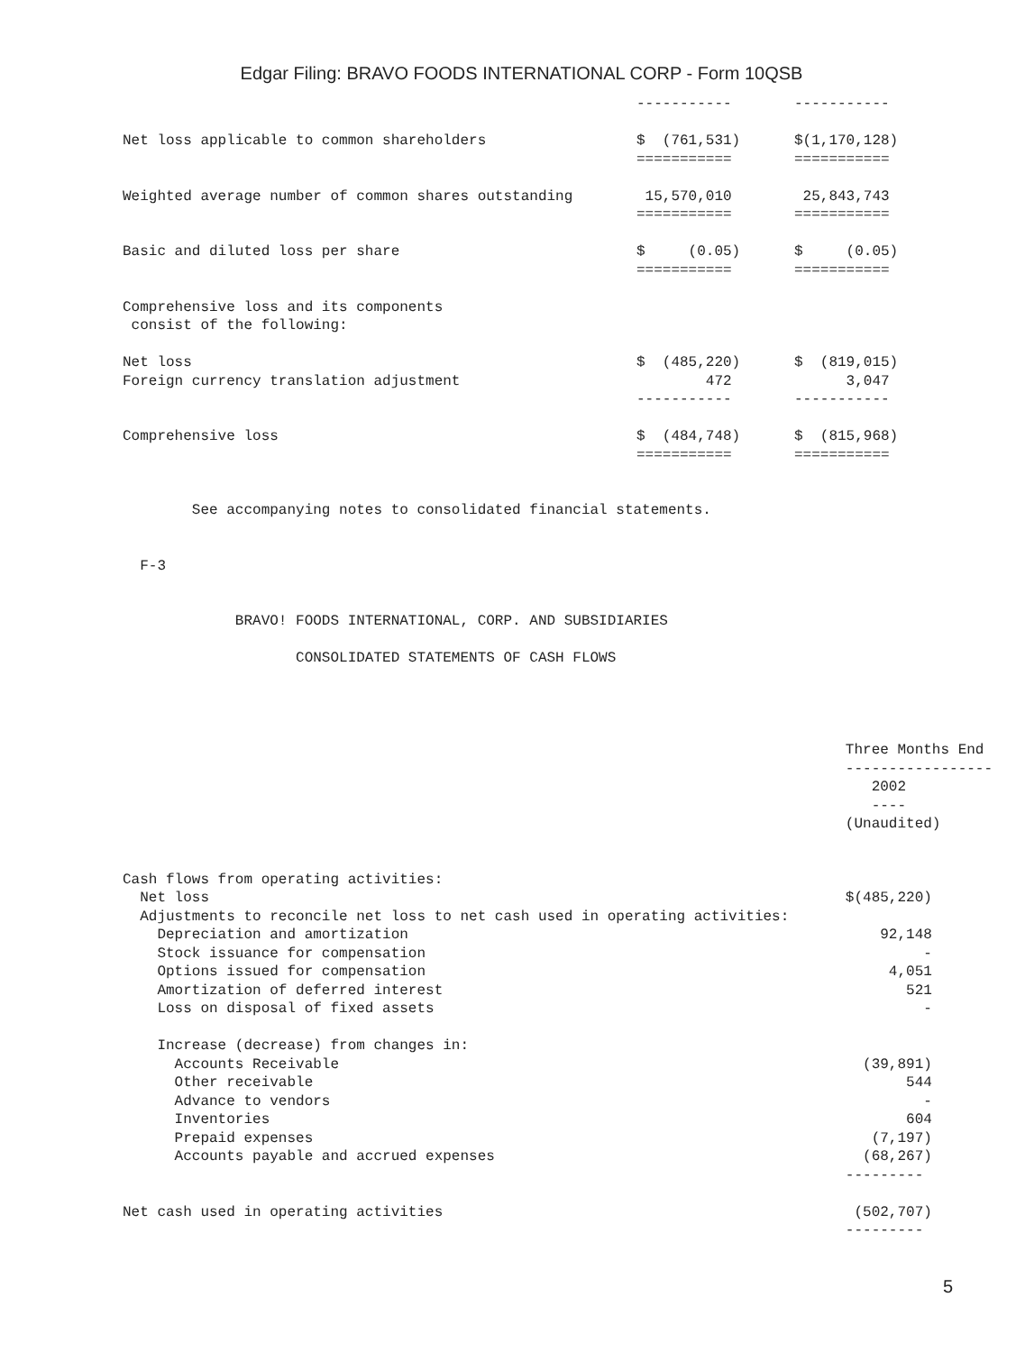Edgar Filing: BRAVO FOODS INTERNATIONAL CORP - Form 10QSB
| | ----------- | ----------- |
| Net loss applicable to common shareholders | $ (761,531) | $(1,170,128) |
| | =========== | =========== |
| Weighted average number of common shares outstanding | 15,570,010 | 25,843,743 |
| | =========== | =========== |
| Basic and diluted loss per share | $ (0.05) | $ (0.05) |
| | =========== | =========== |
| Comprehensive loss and its components consist of the following: | | |
| Net loss | $ (485,220) | $ (819,015) |
| Foreign currency translation adjustment | 472 | 3,047 |
| | ----------- | ----------- |
| Comprehensive loss | $ (484,748) | $ (815,968) |
| | =========== | =========== |
See accompanying notes to consolidated financial statements.
F-3
BRAVO! FOODS INTERNATIONAL, CORP. AND SUBSIDIARIES
CONSOLIDATED STATEMENTS OF CASH FLOWS
| | Three Months End |
| | ----------------- |
| | 2002 |
| | ---- |
| | (Unaudited) |
| Cash flows from operating activities: | |
| Net loss | $(485,220) |
| Adjustments to reconcile net loss to net cash used in operating activities: | |
| Depreciation and amortization | 92,148 |
| Stock issuance for compensation | - |
| Options issued for compensation | 4,051 |
| Amortization of deferred interest | 521 |
| Loss on disposal of fixed assets | - |
| Increase (decrease) from changes in: | |
| Accounts Receivable | (39,891) |
| Other receivable | 544 |
| Advance to vendors | - |
| Inventories | 604 |
| Prepaid expenses | (7,197) |
| Accounts payable and accrued expenses | (68,267) |
| | --------- |
| Net cash used in operating activities | (502,707) |
| | --------- |
5